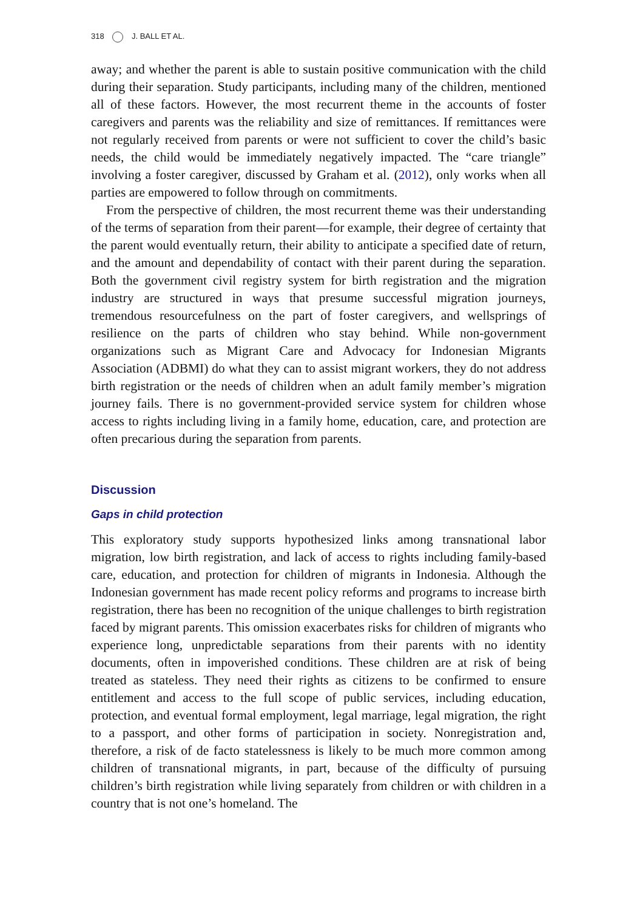318 J. BALL ET AL.
away; and whether the parent is able to sustain positive communication with the child during their separation. Study participants, including many of the children, mentioned all of these factors. However, the most recurrent theme in the accounts of foster caregivers and parents was the reliability and size of remittances. If remittances were not regularly received from parents or were not sufficient to cover the child’s basic needs, the child would be immediately negatively impacted. The “care triangle” involving a foster caregiver, discussed by Graham et al. (2012), only works when all parties are empowered to follow through on commitments.
From the perspective of children, the most recurrent theme was their understanding of the terms of separation from their parent—for example, their degree of certainty that the parent would eventually return, their ability to anticipate a specified date of return, and the amount and dependability of contact with their parent during the separation. Both the government civil registry system for birth registration and the migration industry are structured in ways that presume successful migration journeys, tremendous resourcefulness on the part of foster caregivers, and wellsprings of resilience on the parts of children who stay behind. While non-government organizations such as Migrant Care and Advocacy for Indonesian Migrants Association (ADBMI) do what they can to assist migrant workers, they do not address birth registration or the needs of children when an adult family member’s migration journey fails. There is no government-provided service system for children whose access to rights including living in a family home, education, care, and protection are often precarious during the separation from parents.
Discussion
Gaps in child protection
This exploratory study supports hypothesized links among transnational labor migration, low birth registration, and lack of access to rights including family-based care, education, and protection for children of migrants in Indonesia. Although the Indonesian government has made recent policy reforms and programs to increase birth registration, there has been no recognition of the unique challenges to birth registration faced by migrant parents. This omission exacerbates risks for children of migrants who experience long, unpredictable separations from their parents with no identity documents, often in impoverished conditions. These children are at risk of being treated as stateless. They need their rights as citizens to be confirmed to ensure entitlement and access to the full scope of public services, including education, protection, and eventual formal employment, legal marriage, legal migration, the right to a passport, and other forms of participation in society. Nonregistration and, therefore, a risk of de facto statelessness is likely to be much more common among children of transnational migrants, in part, because of the difficulty of pursuing children’s birth registration while living separately from children or with children in a country that is not one’s homeland. The